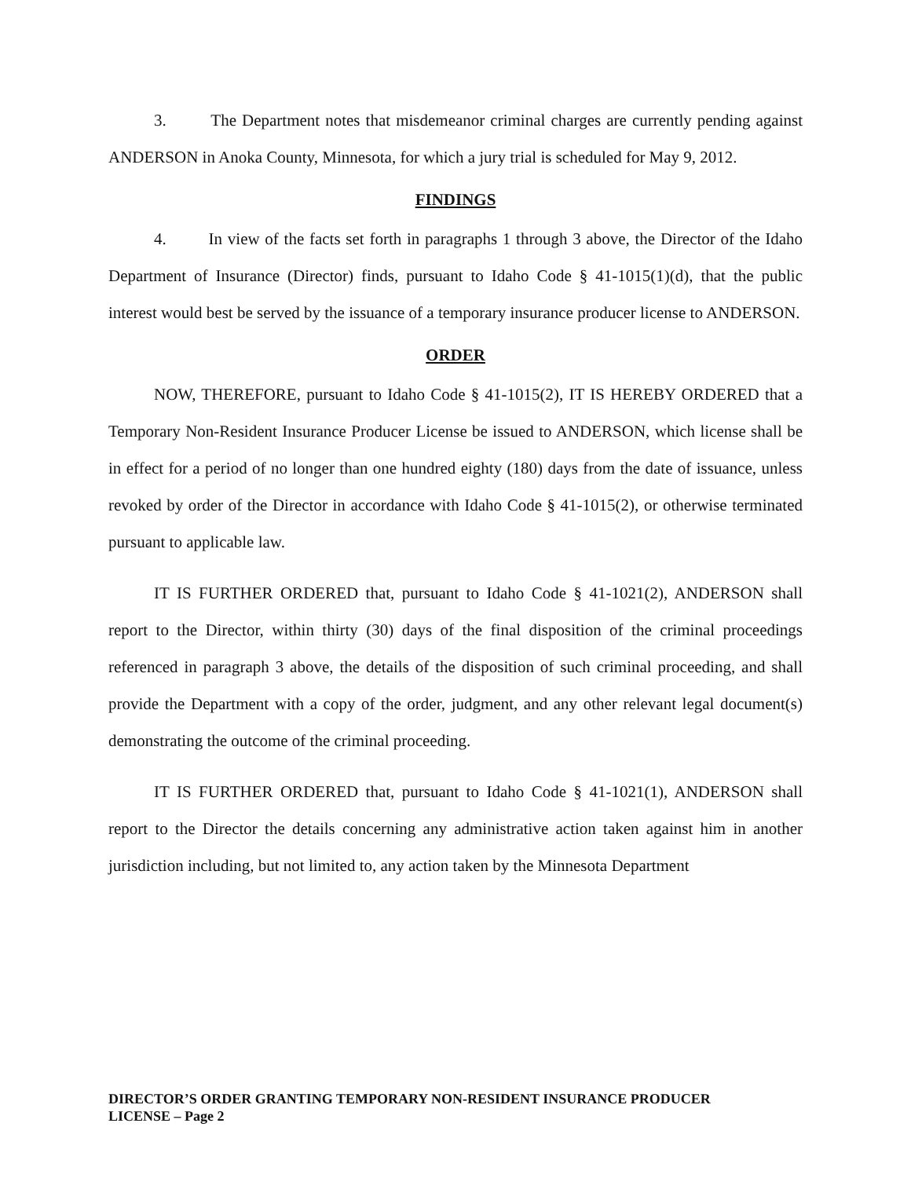3. The Department notes that misdemeanor criminal charges are currently pending against ANDERSON in Anoka County, Minnesota, for which a jury trial is scheduled for May 9, 2012.
FINDINGS
4. In view of the facts set forth in paragraphs 1 through 3 above, the Director of the Idaho Department of Insurance (Director) finds, pursuant to Idaho Code § 41-1015(1)(d), that the public interest would best be served by the issuance of a temporary insurance producer license to ANDERSON.
ORDER
NOW, THEREFORE, pursuant to Idaho Code § 41-1015(2), IT IS HEREBY ORDERED that a Temporary Non-Resident Insurance Producer License be issued to ANDERSON, which license shall be in effect for a period of no longer than one hundred eighty (180) days from the date of issuance, unless revoked by order of the Director in accordance with Idaho Code § 41-1015(2), or otherwise terminated pursuant to applicable law.
IT IS FURTHER ORDERED that, pursuant to Idaho Code § 41-1021(2), ANDERSON shall report to the Director, within thirty (30) days of the final disposition of the criminal proceedings referenced in paragraph 3 above, the details of the disposition of such criminal proceeding, and shall provide the Department with a copy of the order, judgment, and any other relevant legal document(s) demonstrating the outcome of the criminal proceeding.
IT IS FURTHER ORDERED that, pursuant to Idaho Code § 41-1021(1), ANDERSON shall report to the Director the details concerning any administrative action taken against him in another jurisdiction including, but not limited to, any action taken by the Minnesota Department
DIRECTOR’S ORDER GRANTING TEMPORARY NON-RESIDENT INSURANCE PRODUCER
LICENSE – Page 2